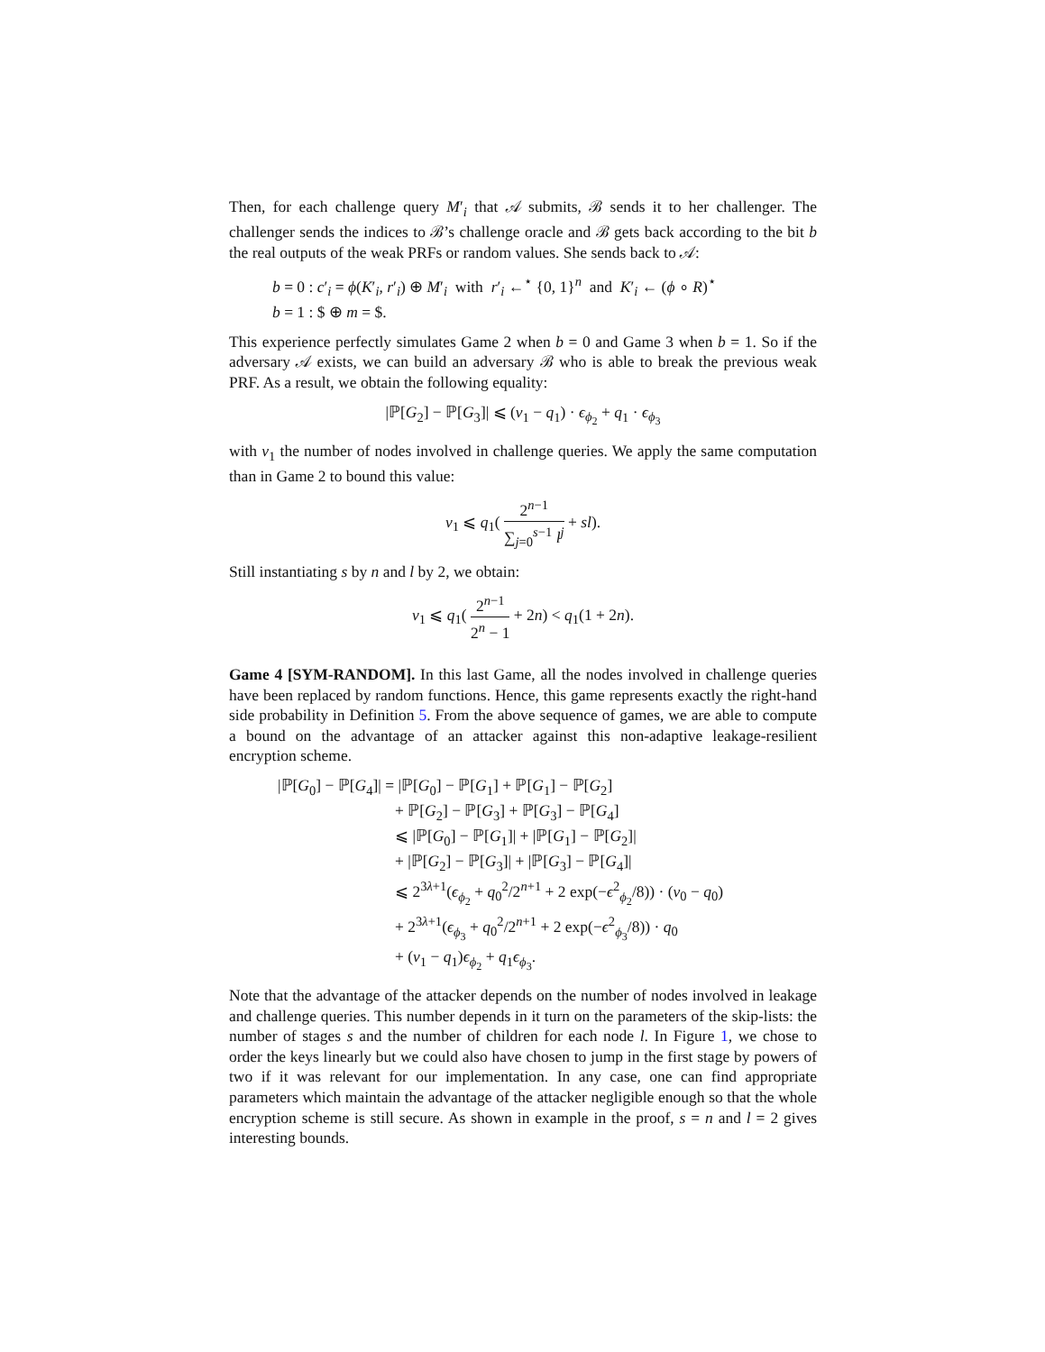Then, for each challenge query M′<sub>i</sub> that 𝒜 submits, ℬ sends it to her challenger. The challenger sends the indices to ℬ’s challenge oracle and ℬ gets back according to the bit b the real outputs of the weak PRFs or random values. She sends back to 𝒜:
b = 0 : c′<sub>i</sub> = ϕ(K′<sub>i</sub>, r′<sub>i</sub>) ⊕ M′<sub>i</sub> with r′<sub>i</sub> ←<sup>⋆</sup> {0, 1}<sup>n</sup> and K′<sub>i</sub> ← (ϕ ∘ R)<sup>⋆</sup>
b = 1 : $ ⊕ m = $.
This experience perfectly simulates Game 2 when b = 0 and Game 3 when b = 1. So if the adversary 𝒜 exists, we can build an adversary ℬ who is able to break the previous weak PRF. As a result, we obtain the following equality:
|ℙ[G<sub>2</sub>] − ℙ[G<sub>3</sub>]| ⩽ (v<sub>1</sub> − q<sub>1</sub>) · ϵ<sub>ϕ<sub>2</sub></sub> + q<sub>1</sub> · ϵ<sub>ϕ<sub>3</sub></sub>
with v<sub>1</sub> the number of nodes involved in challenge queries. We apply the same computation than in Game 2 to bound this value:
v<sub>1</sub> ⩽ q<sub>1</sub>( 2<sup>n−1</sup> ∑<sub>j=0</sub><sup>s−1</sup> l<sup>j</sup> + sl).
Still instantiating s by n and l by 2, we obtain:
v<sub>1</sub> ⩽ q<sub>1</sub>( 2<sup>n−1</sup> 2<sup>n</sup> − 1 + 2n) < q<sub>1</sub>(1 + 2n).
Game 4 [SYM-RANDOM]. In this last Game, all the nodes involved in challenge queries have been replaced by random functions. Hence, this game represents exactly the right-hand side probability in Definition 5. From the above sequence of games, we are able to compute a bound on the advantage of an attacker against this non-adaptive leakage-resilient encryption scheme.
|ℙ[G<sub>0</sub>] − ℙ[G<sub>4</sub>]| = |ℙ[G<sub>0</sub>] − ℙ[G<sub>1</sub>] + ℙ[G<sub>1</sub>] − ℙ[G<sub>2</sub>]
+ ℙ[G<sub>2</sub>] − ℙ[G<sub>3</sub>] + ℙ[G<sub>3</sub>] − ℙ[G<sub>4</sub>]
⩽ |ℙ[G<sub>0</sub>] − ℙ[G<sub>1</sub>]| + |ℙ[G<sub>1</sub>] − ℙ[G<sub>2</sub>]|
+ |ℙ[G<sub>2</sub>] − ℙ[G<sub>3</sub>]| + |ℙ[G<sub>3</sub>] − ℙ[G<sub>4</sub>]|
⩽ 2<sup>3λ+1</sup>(ϵ<sub>ϕ<sub>2</sub></sub> + q<sub>0</sub><sup>2</sup>/2<sup>n+1</sup> + 2 exp(−ϵ<sup>2</sup><sub>ϕ<sub>2</sub></sub>/8)) · (v<sub>0</sub> − q<sub>0</sub>)
+ 2<sup>3λ+1</sup>(ϵ<sub>ϕ<sub>3</sub></sub> + q<sub>0</sub><sup>2</sup>/2<sup>n+1</sup> + 2 exp(−ϵ<sup>2</sup><sub>ϕ<sub>3</sub></sub>/8)) · q<sub>0</sub>
+ (v<sub>1</sub> − q<sub>1</sub>)ϵ<sub>ϕ<sub>2</sub></sub> + q<sub>1</sub>ϵ<sub>ϕ<sub>3</sub></sub>.
Note that the advantage of the attacker depends on the number of nodes involved in leakage and challenge queries. This number depends in it turn on the parameters of the skip-lists: the number of stages s and the number of children for each node l. In Figure 1, we chose to order the keys linearly but we could also have chosen to jump in the first stage by powers of two if it was relevant for our implementation. In any case, one can find appropriate parameters which maintain the advantage of the attacker negligible enough so that the whole encryption scheme is still secure. As shown in example in the proof, s = n and l = 2 gives interesting bounds.